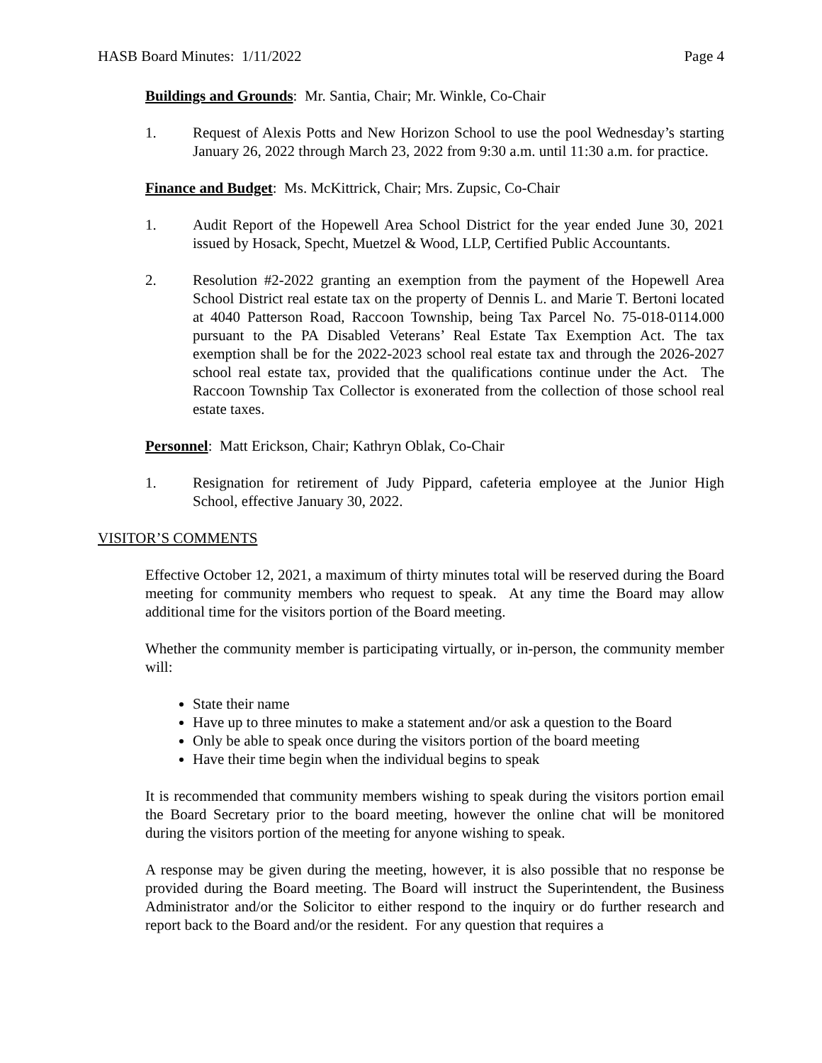HASB Board Minutes: 1/11/2022 Page 4
Buildings and Grounds: Mr. Santia, Chair; Mr. Winkle, Co-Chair
1. Request of Alexis Potts and New Horizon School to use the pool Wednesday’s starting January 26, 2022 through March 23, 2022 from 9:30 a.m. until 11:30 a.m. for practice.
Finance and Budget: Ms. McKittrick, Chair; Mrs. Zupsic, Co-Chair
1. Audit Report of the Hopewell Area School District for the year ended June 30, 2021 issued by Hosack, Specht, Muetzel & Wood, LLP, Certified Public Accountants.
2. Resolution #2-2022 granting an exemption from the payment of the Hopewell Area School District real estate tax on the property of Dennis L. and Marie T. Bertoni located at 4040 Patterson Road, Raccoon Township, being Tax Parcel No. 75-018-0114.000 pursuant to the PA Disabled Veterans’ Real Estate Tax Exemption Act. The tax exemption shall be for the 2022-2023 school real estate tax and through the 2026-2027 school real estate tax, provided that the qualifications continue under the Act. The Raccoon Township Tax Collector is exonerated from the collection of those school real estate taxes.
Personnel: Matt Erickson, Chair; Kathryn Oblak, Co-Chair
1. Resignation for retirement of Judy Pippard, cafeteria employee at the Junior High School, effective January 30, 2022.
VISITOR’S COMMENTS
Effective October 12, 2021, a maximum of thirty minutes total will be reserved during the Board meeting for community members who request to speak. At any time the Board may allow additional time for the visitors portion of the Board meeting.
Whether the community member is participating virtually, or in-person, the community member will:
State their name
Have up to three minutes to make a statement and/or ask a question to the Board
Only be able to speak once during the visitors portion of the board meeting
Have their time begin when the individual begins to speak
It is recommended that community members wishing to speak during the visitors portion email the Board Secretary prior to the board meeting, however the online chat will be monitored during the visitors portion of the meeting for anyone wishing to speak.
A response may be given during the meeting, however, it is also possible that no response be provided during the Board meeting. The Board will instruct the Superintendent, the Business Administrator and/or the Solicitor to either respond to the inquiry or do further research and report back to the Board and/or the resident. For any question that requires a